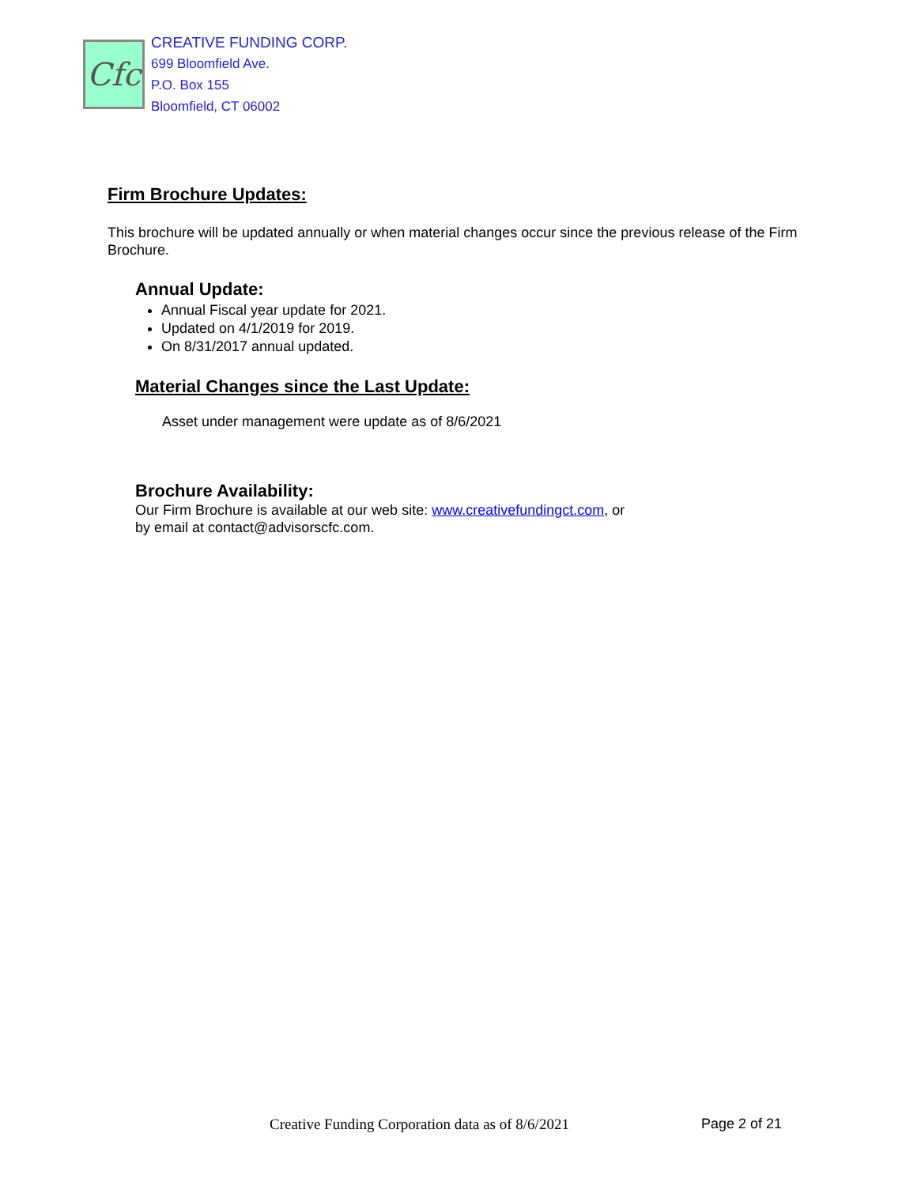Cfc
CREATIVE FUNDING CORP.
699 Bloomfield Ave.
P.O. Box 155
Bloomfield, CT 06002
Firm Brochure Updates:
This brochure will be updated annually or when material changes occur since the previous release of the Firm Brochure.
Annual Update:
Annual Fiscal year update for 2021.
Updated on 4/1/2019 for 2019.
On 8/31/2017 annual updated.
Material Changes since the Last Update:
Asset under management were update as of 8/6/2021
Brochure Availability:
Our Firm Brochure is available at our web site: www.creativefundingct.com, or
by email at contact@advisorscfc.com.
Creative Funding Corporation data as of 8/6/2021
Page 2 of 21